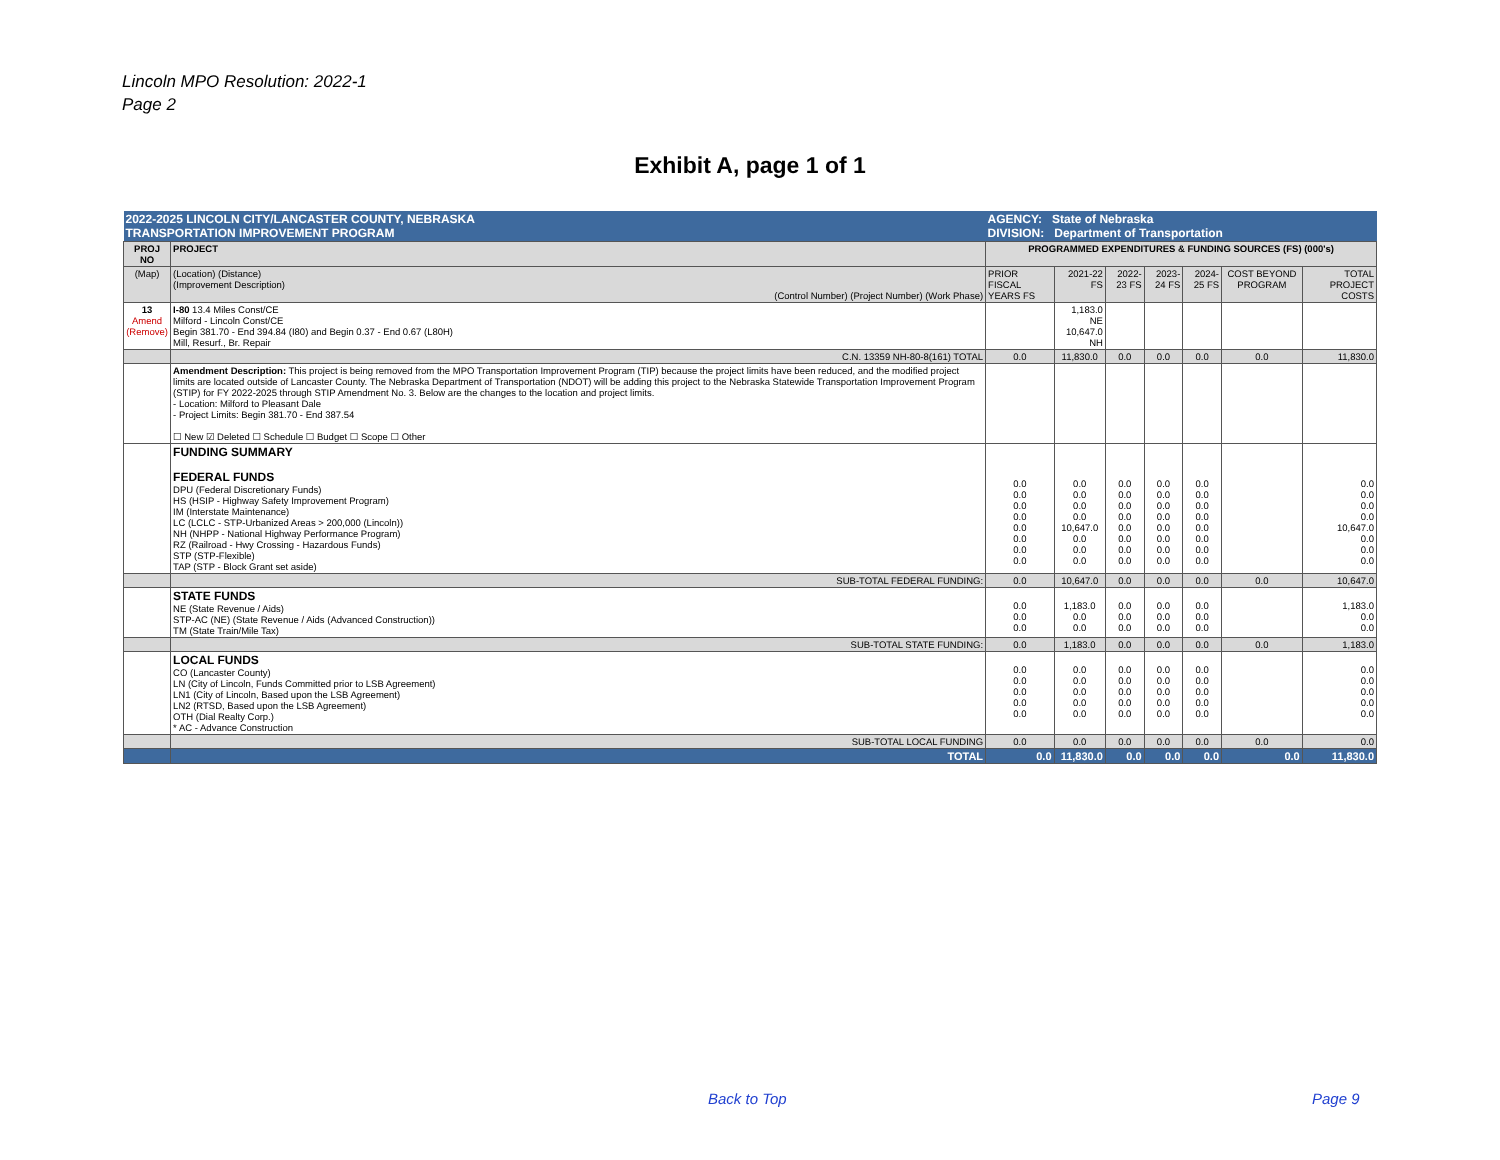Lincoln MPO Resolution: 2022-1
Page 2
Exhibit A, page 1 of 1
| 2022-2025 LINCOLN CITY/LANCASTER COUNTY, NEBRASKA TRANSPORTATION IMPROVEMENT PROGRAM | | AGENCY: State of Nebraska DIVISION: Department of Transportation | | | | | | |
| PROJ NO | PROJECT | PROGRAMMED EXPENDITURES & FUNDING SOURCES (FS) (000's) | | | | | | |
| (Map) | (Location) (Distance) (Improvement Description) (Control Number) (Project Number) (Work Phase) | PRIOR FISCAL YEARS FS | 2021-22 FS | 2022-23 FS | 2023-24 FS | 2024-25 FS | COST BEYOND PROGRAM | TOTAL PROJECT COSTS |
| 13 Amend (Remove) | I-80 13.4 Miles Const/CE Milford - Lincoln Const/CE Begin 381.70 - End 394.84 (I80) and Begin 0.37 - End 0.67 (L80H) Mill, Resurf., Br. Repair | | 1,183.0 NE 10,647.0 NH | | | | | |
| | C.N. 13359 NH-80-8(161) TOTAL | 0.0 | 11,830.0 | 0.0 | 0.0 | 0.0 | 0.0 | 11,830.0 |
| | Amendment Description: This project is being removed from the MPO Transportation Improvement Program (TIP) because the project limits have been reduced, and the modified project limits are located outside of Lancaster County. The Nebraska Department of Transportation (NDOT) will be adding this project to the Nebraska Statewide Transportation Improvement Program (STIP) for FY 2022-2025 through STIP Amendment No. 3. Below are the changes to the location and project limits. - Location: Milford to Pleasant Dale - Project Limits: Begin 381.70 - End 387.54 ☐ New ☑ Deleted ☐ Schedule ☐ Budget ☐ Scope ☐ Other | | | | | | | |
| | FUNDING SUMMARY FEDERAL FUNDS DPU (Federal Discretionary Funds) HS (HSIP - Highway Safety Improvement Program) IM (Interstate Maintenance) LC (LCLC - STP-Urbanized Areas > 200,000 (Lincoln)) NH (NHPP - National Highway Performance Program) RZ (Railroad - Hwy Crossing - Hazardous Funds) STP (STP-Flexible) TAP (STP - Block Grant set aside) | 0.0 0.0 0.0 0.0 0.0 0.0 0.0 0.0 | 0.0 0.0 0.0 0.0 10,647.0 0.0 0.0 0.0 | 0.0 0.0 0.0 0.0 0.0 0.0 0.0 0.0 | 0.0 0.0 0.0 0.0 0.0 0.0 0.0 0.0 | 0.0 0.0 0.0 0.0 0.0 0.0 0.0 0.0 | | 0.0 0.0 0.0 0.0 10,647.0 0.0 0.0 0.0 |
| | SUB-TOTAL FEDERAL FUNDING: | 0.0 | 10,647.0 | 0.0 | 0.0 | 0.0 | 0.0 | 10,647.0 |
| | STATE FUNDS NE (State Revenue / Aids) STP-AC (NE) (State Revenue / Aids (Advanced Construction)) TM (State Train/Mile Tax) | 0.0 0.0 0.0 | 1,183.0 0.0 0.0 | 0.0 0.0 0.0 | 0.0 0.0 0.0 | 0.0 0.0 0.0 | | 1,183.0 0.0 0.0 |
| | SUB-TOTAL STATE FUNDING: | 0.0 | 1,183.0 | 0.0 | 0.0 | 0.0 | 0.0 | 1,183.0 |
| | LOCAL FUNDS CO (Lancaster County) LN (City of Lincoln, Funds Committed prior to LSB Agreement) LN1 (City of Lincoln, Based upon the LSB Agreement) LN2 (RTSD, Based upon the LSB Agreement) OTH (Dial Realty Corp.) * AC - Advance Construction | 0.0 0.0 0.0 0.0 0.0 | 0.0 0.0 0.0 0.0 0.0 | 0.0 0.0 0.0 0.0 0.0 | 0.0 0.0 0.0 0.0 0.0 | 0.0 0.0 0.0 0.0 0.0 | | 0.0 0.0 0.0 0.0 0.0 |
| | SUB-TOTAL LOCAL FUNDING | 0.0 | 0.0 | 0.0 | 0.0 | 0.0 | 0.0 | 0.0 |
| | TOTAL | 0.0 | 11,830.0 | 0.0 | 0.0 | 0.0 | 0.0 | 11,830.0 |
Back to Top Page 9